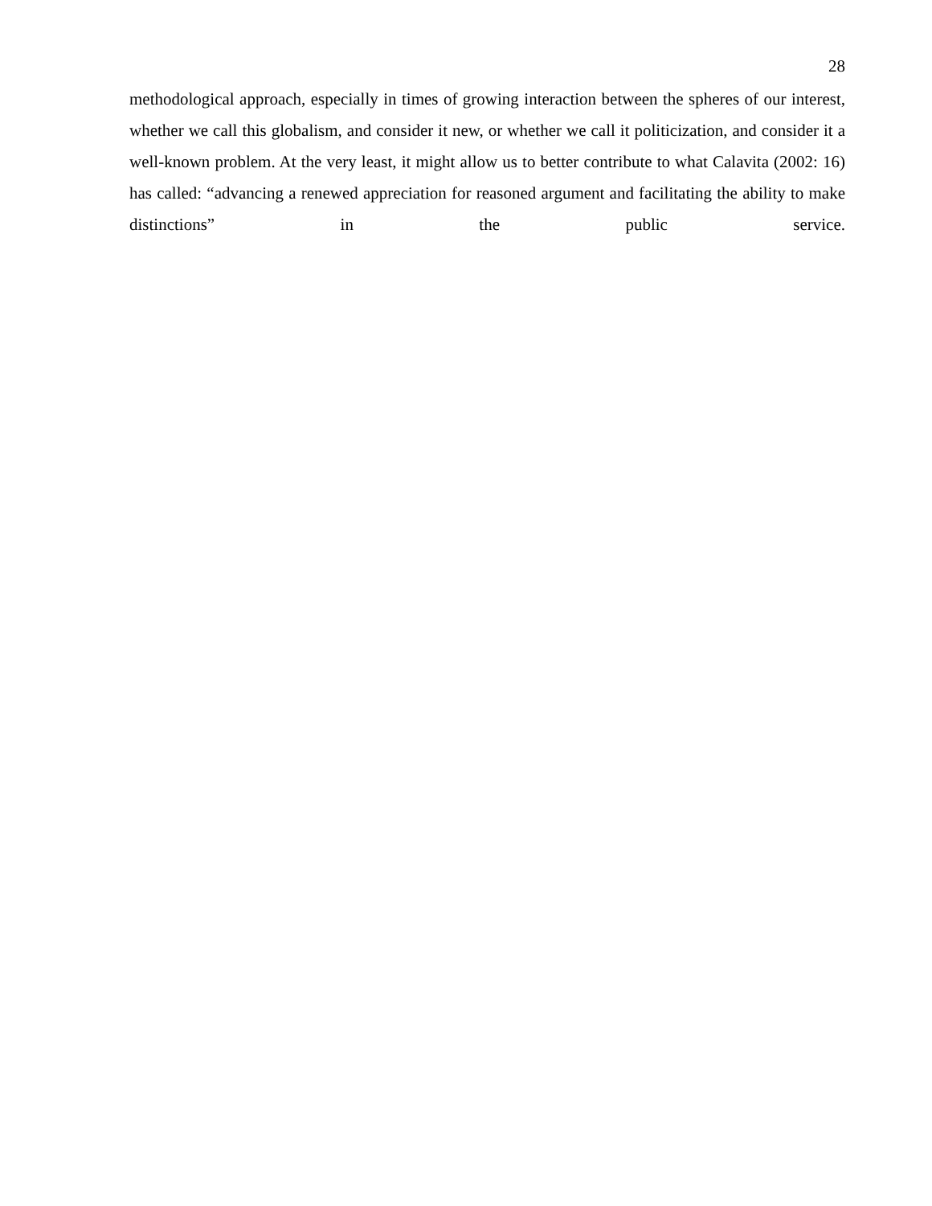28
methodological approach, especially in times of growing interaction between the spheres of our interest, whether we call this globalism, and consider it new, or whether we call it politicization, and consider it a well-known problem. At the very least, it might allow us to better contribute to what Calavita (2002: 16) has called: “advancing a renewed appreciation for reasoned argument and facilitating the ability to make distinctions” in the public service.